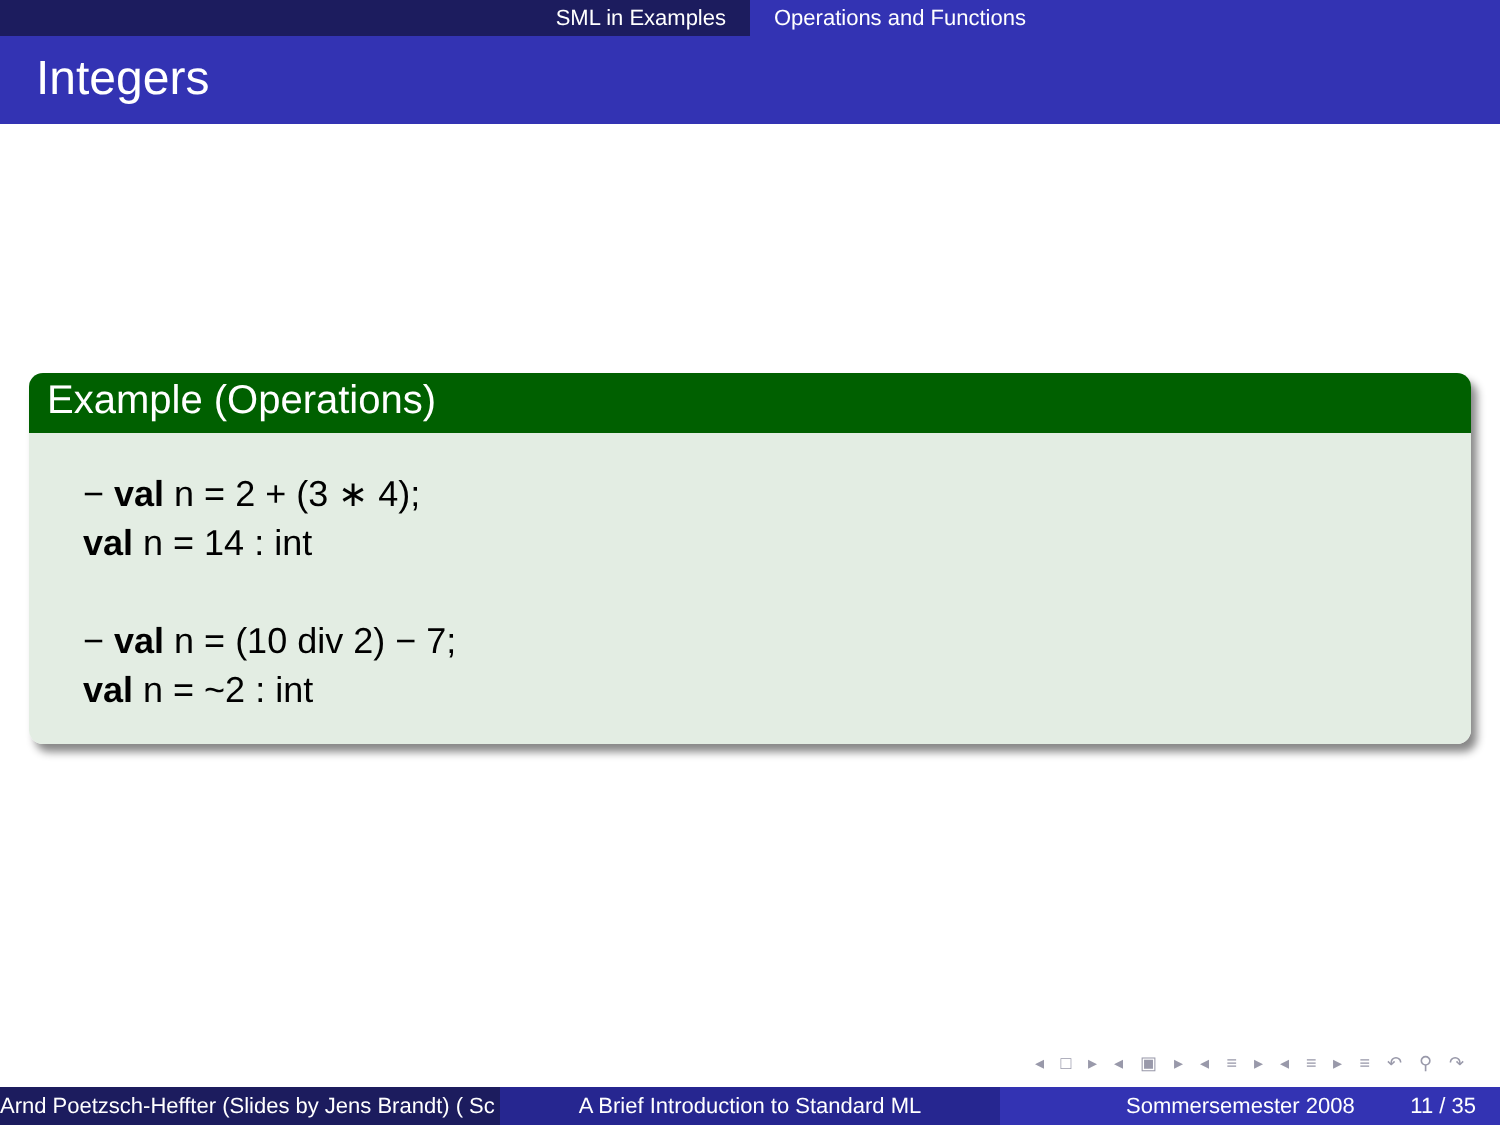SML in Examples Operations and Functions
Integers
Example (Operations)
− val n = 2 + (3 ∗ 4);
val n = 14 : int
− val n = (10 div 2) − 7;
val n = ~2 : int
◂ □ ▸ ◂ ▣ ▸ ◂ ≡ ▸ ◂ ≡ ▸ ≡ ↶ ⚲ ↷
Arnd Poetzsch-Heffter (Slides by Jens Brandt) ( Sc A Brief Introduction to Standard ML Sommersemester 2008 11 / 35